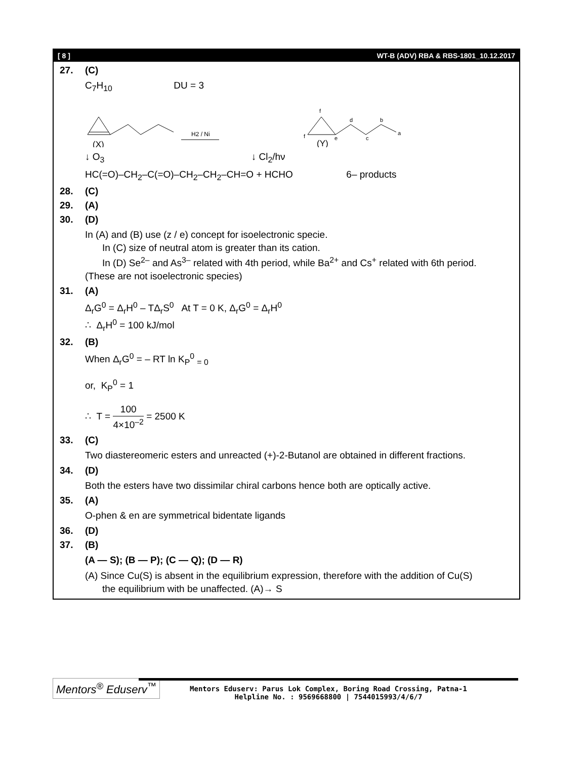[ 8 ] WT-B (ADV) RBA & RBS-1801_10.12.2017
27. (C)
C<sub>7</sub>H<sub>10</sub> DU = 3
H2 / Ni
(X)
f
f
e
d
c
b
a
(Y)
↓ O<sub>3</sub> ↓ Cl<sub>2</sub>/hν
HC(=O)–CH<sub>2</sub>–C(=O)–CH<sub>2</sub>–CH<sub>2</sub>–CH=O + HCHO 6– products
28. (C)
29. (A)
30. (D)
In (A) and (B) use (z / e) concept for isoelectronic specie.
In (C) size of neutral atom is greater than its cation.
In (D) Se<sup>2–</sup> and As<sup>3–</sup> related with 4th period, while Ba<sup>2+</sup> and Cs<sup>+</sup> related with 6th period.
(These are not isoelectronic species)
31. (A)
Δ<sub>r</sub>G<sup>0</sup> = Δ<sub>r</sub>H<sup>0</sup> – TΔ<sub>r</sub>S<sup>0</sup> At T = 0 K, Δ<sub>r</sub>G<sup>0</sup> = Δ<sub>r</sub>H<sup>0</sup>
∴ Δ<sub>r</sub>H<sup>0</sup> = 100 kJ/mol
32. (B)
When Δ<sub>r</sub>G<sup>0</sup> = – RT ln K<sub>P</sub><sup>0</sup> <sub>= 0</sub>
or, K<sub>P</sub><sup>0</sup> = 1
∴ T = 100 4×10<sup>–2</sup> = 2500 K
33. (C)
Two diastereomeric esters and unreacted (+)-2-Butanol are obtained in different fractions.
34. (D)
Both the esters have two dissimilar chiral carbons hence both are optically active.
35. (A)
O-phen & en are symmetrical bidentate ligands
36. (D)
37. (B)
(A — S); (B — P); (C — Q); (D — R)
(A) Since Cu(S) is absent in the equilibrium expression, therefore with the addition of Cu(S)
the equilibrium with be unaffected. (A)→ S
Mentors<sup>®</sup> Eduserv<sup>™</sup>
Mentors Eduserv: Parus Lok Complex, Boring Road Crossing, Patna-1
Helpline No. : 9569668800 | 7544015993/4/6/7